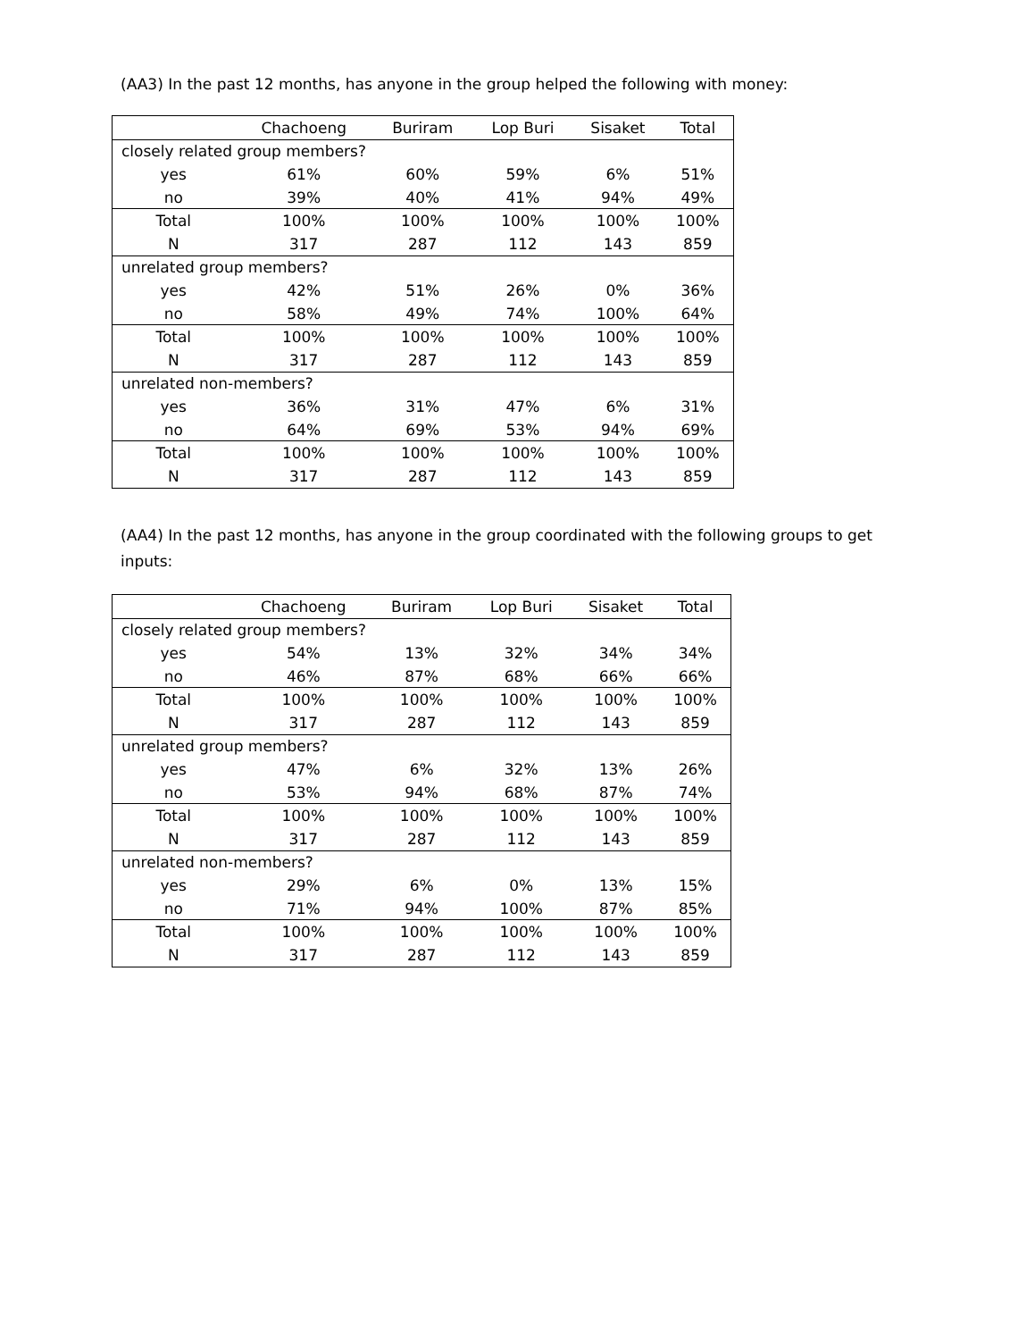(AA3) In the past 12 months, has anyone in the group helped the following with money:
| | Chachoeng | Buriram | Lop Buri | Sisaket | Total |
| --- | --- | --- | --- | --- | --- |
| closely related group members? | | | | | |
| yes | 61% | 60% | 59% | 6% | 51% |
| no | 39% | 40% | 41% | 94% | 49% |
| Total | 100% | 100% | 100% | 100% | 100% |
| N | 317 | 287 | 112 | 143 | 859 |
| unrelated group members? | | | | | |
| yes | 42% | 51% | 26% | 0% | 36% |
| no | 58% | 49% | 74% | 100% | 64% |
| Total | 100% | 100% | 100% | 100% | 100% |
| N | 317 | 287 | 112 | 143 | 859 |
| unrelated non-members? | | | | | |
| yes | 36% | 31% | 47% | 6% | 31% |
| no | 64% | 69% | 53% | 94% | 69% |
| Total | 100% | 100% | 100% | 100% | 100% |
| N | 317 | 287 | 112 | 143 | 859 |
(AA4) In the past 12 months, has anyone in the group coordinated with the following groups to get inputs:
| | Chachoeng | Buriram | Lop Buri | Sisaket | Total |
| --- | --- | --- | --- | --- | --- |
| closely related group members? | | | | | |
| yes | 54% | 13% | 32% | 34% | 34% |
| no | 46% | 87% | 68% | 66% | 66% |
| Total | 100% | 100% | 100% | 100% | 100% |
| N | 317 | 287 | 112 | 143 | 859 |
| unrelated group members? | | | | | |
| yes | 47% | 6% | 32% | 13% | 26% |
| no | 53% | 94% | 68% | 87% | 74% |
| Total | 100% | 100% | 100% | 100% | 100% |
| N | 317 | 287 | 112 | 143 | 859 |
| unrelated non-members? | | | | | |
| yes | 29% | 6% | 0% | 13% | 15% |
| no | 71% | 94% | 100% | 87% | 85% |
| Total | 100% | 100% | 100% | 100% | 100% |
| N | 317 | 287 | 112 | 143 | 859 |